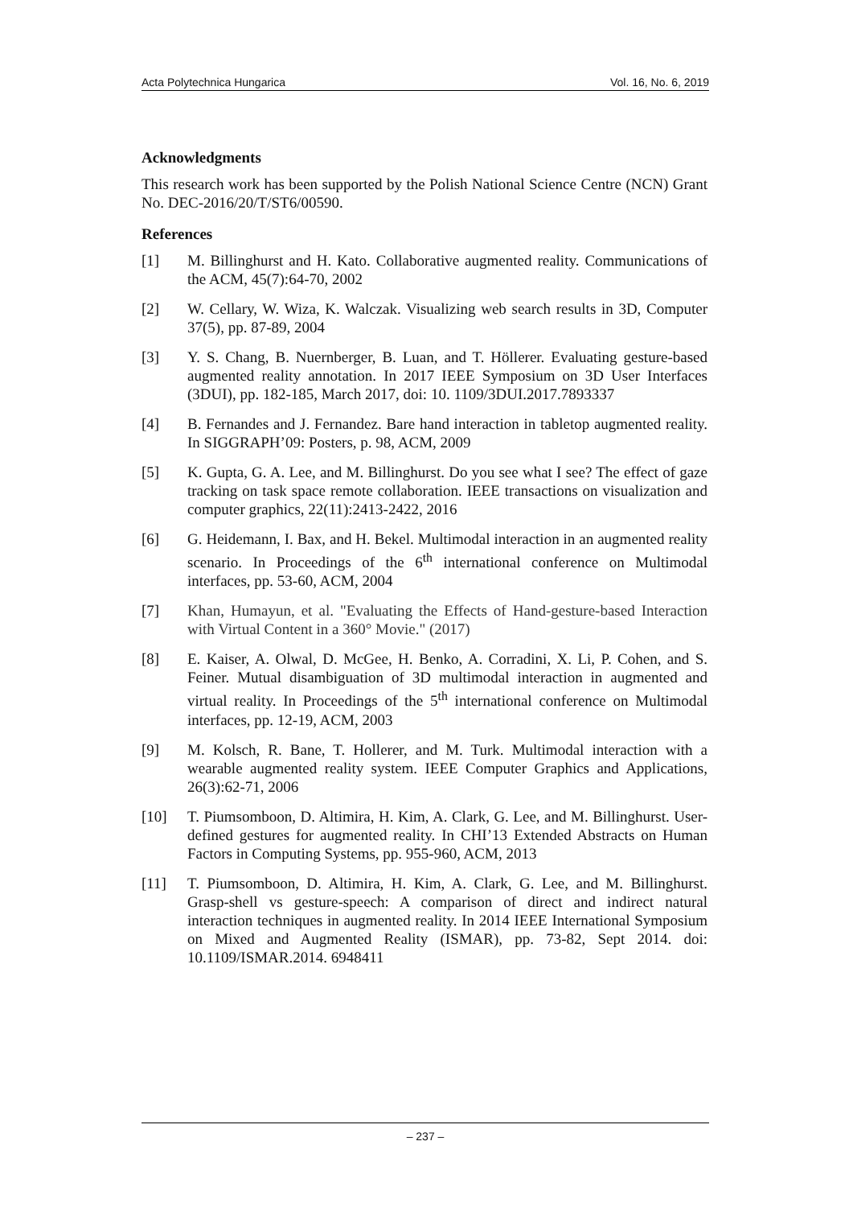Acta Polytechnica Hungarica Vol. 16, No. 6, 2019
Acknowledgments
This research work has been supported by the Polish National Science Centre (NCN) Grant No. DEC-2016/20/T/ST6/00590.
References
[1] M. Billinghurst and H. Kato. Collaborative augmented reality. Communications of the ACM, 45(7):64-70, 2002
[2] W. Cellary, W. Wiza, K. Walczak. Visualizing web search results in 3D, Computer 37(5), pp. 87-89, 2004
[3] Y. S. Chang, B. Nuernberger, B. Luan, and T. Höllerer. Evaluating gesture-based augmented reality annotation. In 2017 IEEE Symposium on 3D User Interfaces (3DUI), pp. 182-185, March 2017, doi: 10. 1109/3DUI.2017.7893337
[4] B. Fernandes and J. Fernandez. Bare hand interaction in tabletop augmented reality. In SIGGRAPH’09: Posters, p. 98, ACM, 2009
[5] K. Gupta, G. A. Lee, and M. Billinghurst. Do you see what I see? The effect of gaze tracking on task space remote collaboration. IEEE transactions on visualization and computer graphics, 22(11):2413-2422, 2016
[6] G. Heidemann, I. Bax, and H. Bekel. Multimodal interaction in an augmented reality scenario. In Proceedings of the 6<sup>th</sup> international conference on Multimodal interfaces, pp. 53-60, ACM, 2004
[7] Khan, Humayun, et al. "Evaluating the Effects of Hand-gesture-based Interaction with Virtual Content in a 360° Movie." (2017)
[8] E. Kaiser, A. Olwal, D. McGee, H. Benko, A. Corradini, X. Li, P. Cohen, and S. Feiner. Mutual disambiguation of 3D multimodal interaction in augmented and virtual reality. In Proceedings of the 5<sup>th</sup> international conference on Multimodal interfaces, pp. 12-19, ACM, 2003
[9] M. Kolsch, R. Bane, T. Hollerer, and M. Turk. Multimodal interaction with a wearable augmented reality system. IEEE Computer Graphics and Applications, 26(3):62-71, 2006
[10] T. Piumsomboon, D. Altimira, H. Kim, A. Clark, G. Lee, and M. Billinghurst. User-defined gestures for augmented reality. In CHI’13 Extended Abstracts on Human Factors in Computing Systems, pp. 955-960, ACM, 2013
[11] T. Piumsomboon, D. Altimira, H. Kim, A. Clark, G. Lee, and M. Billinghurst. Grasp-shell vs gesture-speech: A comparison of direct and indirect natural interaction techniques in augmented reality. In 2014 IEEE International Symposium on Mixed and Augmented Reality (ISMAR), pp. 73-82, Sept 2014. doi: 10.1109/ISMAR.2014. 6948411
– 237 –